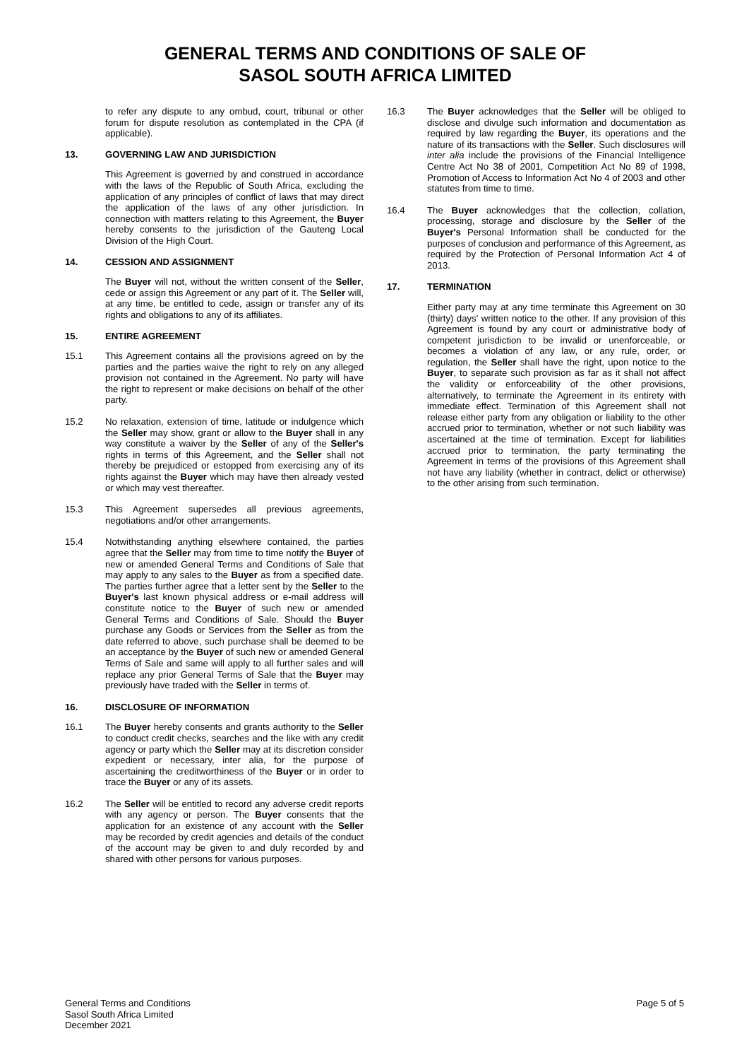GENERAL TERMS AND CONDITIONS OF SALE OF
SASOL SOUTH AFRICA LIMITED
to refer any dispute to any ombud, court, tribunal or other forum for dispute resolution as contemplated in the CPA (if applicable).
13. GOVERNING LAW AND JURISDICTION
This Agreement is governed by and construed in accordance with the laws of the Republic of South Africa, excluding the application of any principles of conflict of laws that may direct the application of the laws of any other jurisdiction. In connection with matters relating to this Agreement, the Buyer hereby consents to the jurisdiction of the Gauteng Local Division of the High Court.
14. CESSION AND ASSIGNMENT
The Buyer will not, without the written consent of the Seller, cede or assign this Agreement or any part of it. The Seller will, at any time, be entitled to cede, assign or transfer any of its rights and obligations to any of its affiliates.
15. ENTIRE AGREEMENT
15.1 This Agreement contains all the provisions agreed on by the parties and the parties waive the right to rely on any alleged provision not contained in the Agreement. No party will have the right to represent or make decisions on behalf of the other party.
15.2 No relaxation, extension of time, latitude or indulgence which the Seller may show, grant or allow to the Buyer shall in any way constitute a waiver by the Seller of any of the Seller's rights in terms of this Agreement, and the Seller shall not thereby be prejudiced or estopped from exercising any of its rights against the Buyer which may have then already vested or which may vest thereafter.
15.3 This Agreement supersedes all previous agreements, negotiations and/or other arrangements.
15.4 Notwithstanding anything elsewhere contained, the parties agree that the Seller may from time to time notify the Buyer of new or amended General Terms and Conditions of Sale that may apply to any sales to the Buyer as from a specified date. The parties further agree that a letter sent by the Seller to the Buyer's last known physical address or e-mail address will constitute notice to the Buyer of such new or amended General Terms and Conditions of Sale. Should the Buyer purchase any Goods or Services from the Seller as from the date referred to above, such purchase shall be deemed to be an acceptance by the Buyer of such new or amended General Terms of Sale and same will apply to all further sales and will replace any prior General Terms of Sale that the Buyer may previously have traded with the Seller in terms of.
16. DISCLOSURE OF INFORMATION
16.1 The Buyer hereby consents and grants authority to the Seller to conduct credit checks, searches and the like with any credit agency or party which the Seller may at its discretion consider expedient or necessary, inter alia, for the purpose of ascertaining the creditworthiness of the Buyer or in order to trace the Buyer or any of its assets.
16.2 The Seller will be entitled to record any adverse credit reports with any agency or person. The Buyer consents that the application for an existence of any account with the Seller may be recorded by credit agencies and details of the conduct of the account may be given to and duly recorded by and shared with other persons for various purposes.
16.3 The Buyer acknowledges that the Seller will be obliged to disclose and divulge such information and documentation as required by law regarding the Buyer, its operations and the nature of its transactions with the Seller. Such disclosures will inter alia include the provisions of the Financial Intelligence Centre Act No 38 of 2001, Competition Act No 89 of 1998, Promotion of Access to Information Act No 4 of 2003 and other statutes from time to time.
16.4 The Buyer acknowledges that the collection, collation, processing, storage and disclosure by the Seller of the Buyer's Personal Information shall be conducted for the purposes of conclusion and performance of this Agreement, as required by the Protection of Personal Information Act 4 of 2013.
17. TERMINATION
Either party may at any time terminate this Agreement on 30 (thirty) days' written notice to the other. If any provision of this Agreement is found by any court or administrative body of competent jurisdiction to be invalid or unenforceable, or becomes a violation of any law, or any rule, order, or regulation, the Seller shall have the right, upon notice to the Buyer, to separate such provision as far as it shall not affect the validity or enforceability of the other provisions, alternatively, to terminate the Agreement in its entirety with immediate effect. Termination of this Agreement shall not release either party from any obligation or liability to the other accrued prior to termination, whether or not such liability was ascertained at the time of termination. Except for liabilities accrued prior to termination, the party terminating the Agreement in terms of the provisions of this Agreement shall not have any liability (whether in contract, delict or otherwise) to the other arising from such termination.
General Terms and Conditions
Sasol South Africa Limited
December 2021
Page 5 of 5